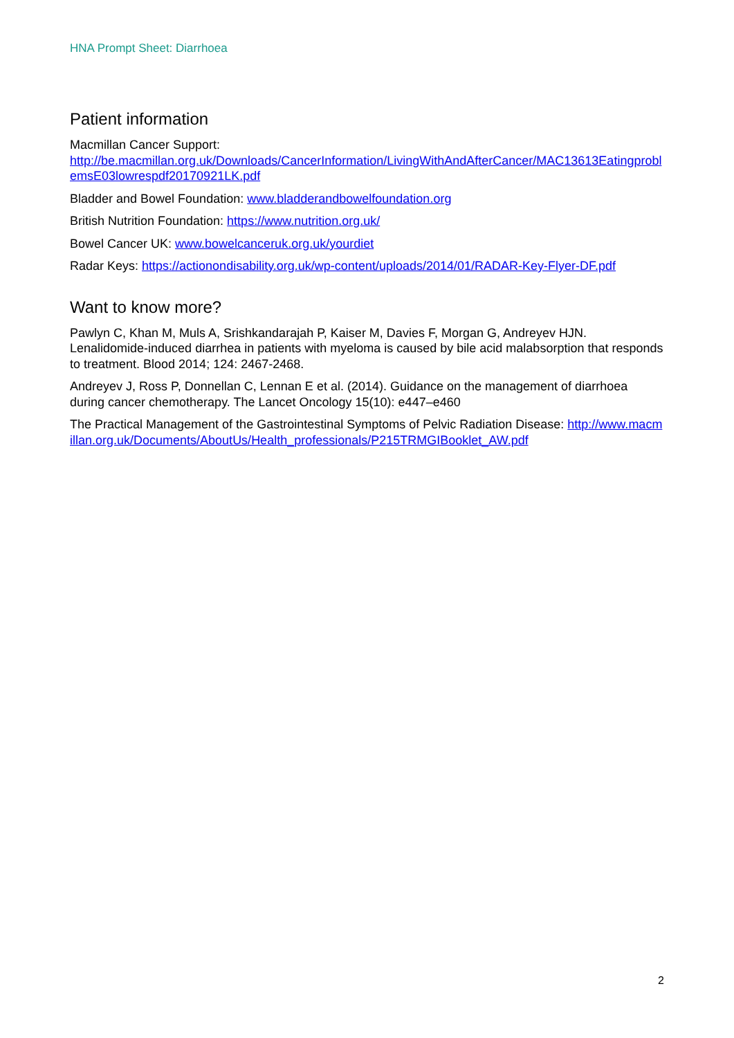HNA Prompt Sheet: Diarrhoea
Patient information
Macmillan Cancer Support:
http://be.macmillan.org.uk/Downloads/CancerInformation/LivingWithAndAfterCancer/MAC13613EatingproblemsE03lowrespdf20170921LK.pdf
Bladder and Bowel Foundation: www.bladderandbowelfoundation.org
British Nutrition Foundation: https://www.nutrition.org.uk/
Bowel Cancer UK: www.bowelcanceruk.org.uk/yourdiet
Radar Keys: https://actionondisability.org.uk/wp-content/uploads/2014/01/RADAR-Key-Flyer-DF.pdf
Want to know more?
Pawlyn C, Khan M, Muls A, Srishkandarajah P, Kaiser M, Davies F, Morgan G, Andreyev HJN. Lenalidomide-induced diarrhea in patients with myeloma is caused by bile acid malabsorption that responds to treatment. Blood 2014; 124: 2467-2468.
Andreyev J, Ross P, Donnellan C, Lennan E et al. (2014). Guidance on the management of diarrhoea during cancer chemotherapy. The Lancet Oncology 15(10): e447–e460
The Practical Management of the Gastrointestinal Symptoms of Pelvic Radiation Disease: http://www.macmillan.org.uk/Documents/AboutUs/Health_professionals/P215TRMGIBooklet_AW.pdf
2